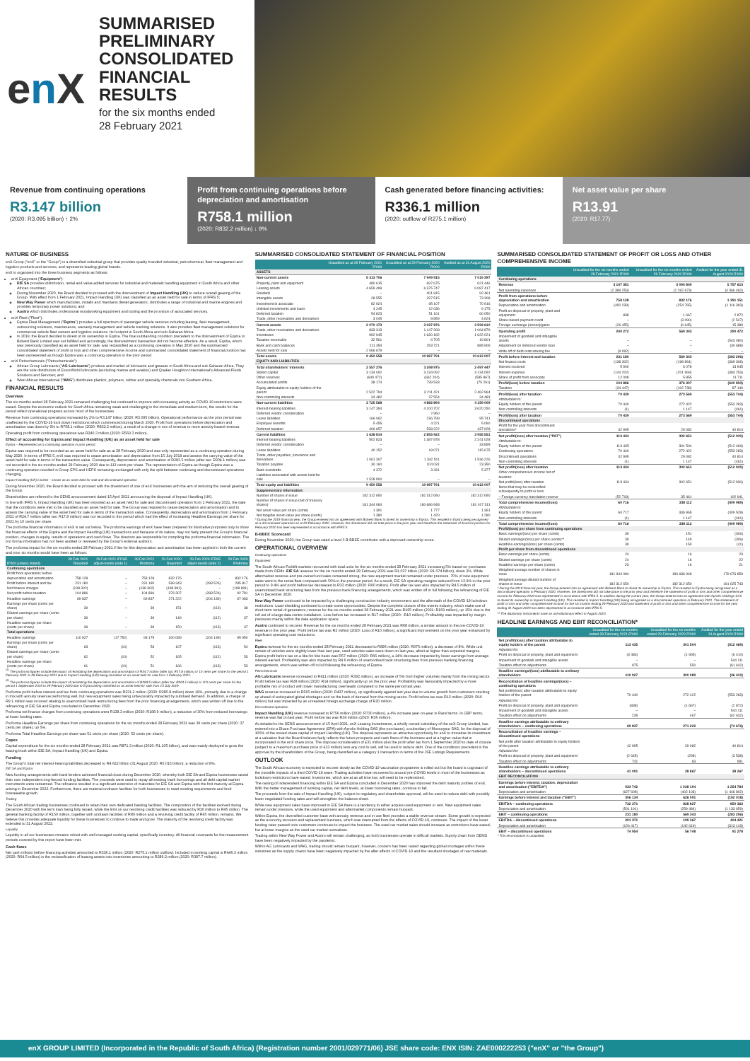e n X
SUMMARISED PRELIMINARY CONSOLIDATED FINANCIAL RESULTS
for the six months ended
28 February 2021
Revenue from continuing operations
R3.147 billion
(2020: R3.095 billion) ↑ 2%
Profit from continuing operations before depreciation and amortisation
R758.1 million
(2020: R832.2 million) ↓ 9%
Cash generated before financing activities:
R336.1 million
(2020: outflow of R275.1 million)
Net asset value per share
R13.91
(2020: R17.77)
NATURE OF BUSINESS
enX Group ("enX" or the "Group") is a diversified industrial group that provides quality branded industrial, petrochemical, fleet management and logistics products and services, and represents leading global brands.
enX is organised into the three business segments as follows:
enX Equipment ("Equipment"):
EIE SA provides distribution, rental and value-added services for industrial and materials handling equipment in South Africa and other African countries;
During November 2020, the Board decided to proceed with the disinvestment of Impact Handling (UK) to reduce overall gearing of the Group. With effect from 1 February 2021, Impact Handling (UK) was classified as an asset held for sale in terms of IFRS 5;
New Way Power which manufactures, installs and maintains diesel generators, distributes a range of industrial and marine engines and provides temporary power solutions; and
Austro which distributes professional woodworking equipment and tooling and the provision of associated services.
enX Fleet ("Fleet"):
Eqstra Fleet Management ("Eqstra") provides a full spectrum of passenger vehicle services including leasing, fleet management, outsourcing solutions, maintenance, warranty management and vehicle tracking solutions. It also provides fleet management solutions for commercial vehicle fleet owners and logistics solutions. Its footprint is South Africa and sub-Saharan Africa.
In 2019, the Board decided to divest of its ownership in Eqstra. The final outstanding condition precedent to the disinvestment of Eqstra to Bidvest Bank Limited was not fulfilled and accordingly, the disinvestment transaction did not become effective. As a result, Eqstra, which was previously classified as an asset held for sale, was reclassified as a continuing operation in May 2020 and the summarised consolidated statement of profit or loss and other comprehensive income and summarised consolidated statement of financial position has been represented as though Eqstra was a continuing operation in the prior period.
enX Petrochemicals ("Petrochemicals"):
African Group Lubricants ("AG Lubricants") produce and market oil lubricants and greases in South Africa and sub-Saharan Africa. They are the sole distributors of ExxonMobil lubricants (excluding marine and aviation) and Quaker Houghton International's Advanced Fluids Solutions and Services; and
West African International ("WAG") distributes plastics, polymers, rubber and speciality chemicals into Southern Africa.
FINANCIAL RESULTS
Overview
The six months ended 28 February 2021 remained challenging but continued to improve with increasing activity as COVID-19 restrictions were eased. Despite the economic outlook for South Africa remaining weak and challenging in the immediate and medium term, the results for the period reflect operational progress across most of the businesses.
Revenue from continuing operations increased by 2% to R3.147 billion (2020: R3.095 billion). Operational performance as the prior period was unaffected by the COVID-19 lock down restrictions which commenced during March 2020. Profit from operations before depreciation and amortisation was down by 9% to R758.1 million (2020: R832.2 million), a result of a change in mix of revenue to more annuity-based revenue.
Operating profit from continuing operations was R240.3 million (2020: R569.3 million).
Effect of accounting for Eqstra and Impact Handling (UK) as an asset held for sale
Eqstra – Represented as a continuing operation in prior period
Eqstra was required to be recorded as an asset held for sale as at 28 February 2020 and was only represented as a continuing operation during May 2020. In terms of IFRS 5, enX was required to cease amortisation and depreciation from 15 July 2019 and assess the carrying value of the asset held for sale in terms of the transaction value. Consequently, depreciation and amortisation of R283.5 million (after tax: R204.1 million) was not recorded in the six months ended 29 February 2020 due to 113 cents per share. The representation of Eqstra as though Eqstra was a continuing operation resulted in Group EPS and HEPS remaining unchanged with only the split between continuing and discontinued operations changing.
Impact Handling (UK) Limited – shown as an asset held for sale and discontinued operation
During November 2020, the Board decided to proceed with the divestment of one of enX businesses with the aim of reducing the overall gearing of the Group.
Shareholders are referred to the SENS announcement dated 15 April 2021 announcing the disposal of Impact Handling (UK).
In line with IFRS 5, Impact Handling (UK) has been reported as an asset held for sale and discontinued operation from 1 February 2021, the date that the conditions were met to be classified as an asset held for sale. The Group was required to cease depreciation and amortisation and to assess the carrying value of the asset held for sale in terms of the transaction value. Consequently, depreciation and amortisation from 1 February 2021 of R24.7 million (after tax: R17.8 million) was not recorded in this period which had the effect of increasing Headline Earnings per share for 2021 by 10 cents per share.
The proforma financial information of enX is set out below. The proforma earnings of enX have been prepared for illustrative purposes only to show the financial effects of the Eqstra and the Impact Handling (UK) transactions and because of its nature, may not fairly present the Group's financial position, changes in equity, results of operations and cash flows. The directors are responsible for compiling the proforma financial information. The pro forma information has not been audited or reviewed by the Group's external auditors.
The proforma impact for the six months ended 28 February 2021 if like-for-like depreciation and amortisation has been applied in both the current and prior six months would have been as follows:
| R'000 (unless stated) | 28 Feb 2021 Reported | 28 Feb 2021 IFRS5 adjust-ments (note 1) | 28 Feb 2021 Proforma | 29 Feb 2020 Reported | 29 Feb 2020 IFRS5 adjust-ments (note 2) | 29 Feb 2020 Proforma |
| --- | --- | --- | --- | --- | --- | --- |
| Continuing operations | | | | | | |
| Profit from operations before depreciation and amortisation | 758 128 | – | 758 128 | 832 176 | – | 832 176 |
| Profit before interest and tax | 231 180 | – | 231 180 | 569 343 | (283 526) | 285 817 |
| Net finance charges | (138 302) | – | (138 302) | (198 891) | – | (198 891) |
| Net profit before taxation | 104 886 | – | 104 886 | 376 307 | (283 526) | 92 781 |
| Headline earnings | 69 837 | – | 69 837 | 271 222 | (204 139) | 67 083 |
| Earnings per share (cents per share) | 39 | – | 39 | 151 | (113) | 38 |
| Diluted earnings per share (cents per share) | 39 | – | 39 | 149 | (112) | 37 |
| Headline earnings per share (cents per share) | 39 | – | 39 | 150 | (113) | 37 |
| Total operations | | | | | | |
| Headline earnings | 110 927 | (17 752) | 93 175 | 300 089 | (204 139) | 95 950 |
| Earnings per share (cents per share) | 63 | (10) | 53 | 167 | (113) | 54 |
| Diluted earnings per share (cents per share) | 62 | (10) | 52 | 165 | (112) | 53 |
| Headline earnings per share (cents per share) | 61 | (10) | 51 | 166 | (113) | 53 |
<sup>(1)</sup> The proforma figures include the impact of reinstating the depreciation and amortisation of R24.7 million (after tax: R17.8 million) or 10 cents per share for the period 1 February 2021 to 28 February 2021 due to Impact Handling (UK) being classified as an asset held for sale from 1 February 2021.
<sup>(2)</sup> The proforma figures include the impact of reinstating the depreciation and amortisation of R283.5 million (after tax: R204.1 million) or 113 cents per share for the period 1 September 2019 to 29 February 2020 due to Eqstra being classified as an asset held for sale from 15 July 2019.
Proforma profit before interest and tax from continuing operations was R231.2 million (2020: R285.8 million) down 19%, primarily due to a change in mix with annuity revenue performing well, but new equipment sales being unfavourably impacted by subdued demand. In addition, a charge of R9.1 million was incurred relating to unamortised bank restructuring fees from the prior financing arrangements, which was written off due to the refinancing of EIE SA and Eqstra concluded in December 2020.
Proforma net finance charges from continuing operations were R138.3 million (2020: R198.9 million), a reduction of 30% from reduced borrowings at lower funding rates.
Proforma Headline Earnings per share from continuing operations for the six months ended 28 February 2021 was 39 cents per share (2020: 37 cents per share), up 5%.
Proforma Total Headline Earnings per share was 51 cents per share (2020: 53 cents per share).
Capex
Capital expenditure for the six months ended 28 February 2021 was R871.3 million (2020: R1.105 billion), and was mainly deployed to grow the leasing book within EIE SA, Impact Handling (UK) and Eqstra.
Funding
The Group's total net interest-bearing liabilities decreased to R4.622 billion (31 August 2020: R5.015 billion), a reduction of 8%.
EIE SA and Eqstra
New funding arrangements with bank lenders achieved financial close during December 2020, whereby both EIE SA and Eqstra businesses raised their own independent ring-fenced funding facilities. The proceeds were used to repay all existing bank borrowings and all debt capital market instruments were redeemed. The refinance resulted in a significant extension of maturities for EIE SA and Eqstra with the first maturity at Eqstra arising in December 2022. Furthermore, there are material undrawn facilities for both businesses to meet existing requirements and fund foreseeable growth.
Trading
The South African trading businesses continued to retain their own dedicated banking facilities. The composition of the facilities evolved during December 2020 with the term loan being fully repaid, while the limit on our revolving credit facilities was reduced by R30 million to R45 million. The general banking facility of R150 million, together with undrawn facilities of R80 million and a revolving credit facility of R45 million, remains. We believe this provides adequate liquidity for these businesses to continue to trade and grow. The maturity of the revolving credit facility was extended to 31 August 2022.
Liquidity
Liquidity in all our businesses remains robust with well managed working capital, specifically inventory. All financial covenants for the measurement periods covered by this report have been met.
Cash flows
Net cash inflows before financing activities amounted to R336.1 million (2020: R275.1 million outflow). Included in working capital is R446.3 million (2020: R64.5 million) is the reclassification of leasing assets into inventories amounting to R289.2 million (2020: R387.7 million).
SUMMARISED CONSOLIDATED STATEMENT OF FINANCIAL POSITION
| | Unaudited as at 28 February 2021 R'000 | Unaudited as at 29 February 2020 R'000 | Audited as at 31 August 2020 R'000 |
| --- | --- | --- | --- |
| ASSETS | | | |
| Non-current assets | 5 313 706 | 7 949 915 | 7 019 397 |
| Property, plant and equipment | 480 615 | 697 675 | 621 446 |
| Leasing assets | 4 659 499 | 6 375 747 | 6 087 417 |
| Goodwill | – | 401 815 | 92 461 |
| Intangible assets | 28 555 | 337 515 | 73 308 |
| Investment in associate | 82 924 | 65 107 | 70 916 |
| Unlisted investments and loans | 4 245 | 12 036 | 9 175 |
| Deferred taxation | 54 823 | 51 161 | 60 050 |
| Trade, other receivables and derivatives | 3 045 | 8 859 | 4 624 |
| Current assets | 2 070 173 | 3 037 876 | 3 592 610 |
| Trade, other receivables and derivatives | 833 313 | 1 147 268 | 1 064 879 |
| Inventories | 992 945 | 1 630 182 | 1 622 021 |
| Taxation receivable | 32 561 | 6 705 | 19 801 |
| Bank and cash balances | 211 354 | 253 721 | 885 909 |
| Assets held for sale | 2 066 679 | – | – |
| Total assets | 9 450 558 | 10 987 791 | 10 612 007 |
| EQUITY AND LIABILITIES | | | |
| Total shareholders' interests | 2 557 276 | 3 248 975 | 2 497 447 |
| Stated capital | 3 134 092 | 3 134 092 | 3 134 092 |
| Other reserves | (649 472) | (662 204) | (595 867) |
| Accumulated profits | 38 174 | 739 533 | (75 261) |
| Equity attributable to equity holders of the parent | 2 522 794 | 3 211 421 | 2 462 964 |
| Non-controlling interests | 34 482 | 37 554 | 34 483 |
| Non-current liabilities | 3 725 568 | 4 882 894 | 4 159 009 |
| Interest-bearing liabilities | 3 147 394 | 4 100 702 | 3 620 250 |
| Deferred vendor consideration | – | 2 950 | – |
| Lease liabilities | 166 062 | 236 799 | 95 741 |
| Employee benefits | 5 455 | 4 221 | 5 090 |
| Deferred taxation | 406 657 | 538 222 | 437 928 |
| Current liabilities | 1 638 814 | 2 855 922 | 3 955 551 |
| Interest-bearing liabilities | 502 823 | 1 387 878 | 2 241 028 |
| Deferred vendor consideration | – | – | 33 895 |
| Lease liabilities | 40 152 | 18 071 | 115 675 |
| Trade, other payables, provisions and derivatives | 1 061 307 | 1 342 511 | 1 536 226 |
| Taxation payable | 30 160 | 104 031 | 23 350 |
| Bank overdrafts | 4 372 | 3 431 | 5 377 |
| Liabilities associated with assets held for sale | 1 528 900 | – | – |
| Total equity and liabilities | 9 450 558 | 10 987 791 | 10 612 007 |
| Supplementary information: | | | |
| Number of shares in issue | 182 312 650 | 182 312 650 | 182 312 650 |
| Number of shares in issue (net of treasury shares) | 181 344 084 | 180 686 948 | 181 017 311 |
| Net asset value per share (cents) | 1 391 | 1 777 | 1 361 |
| Net tangible asset value per share (cents) | 1 380 | 1 420 | 1 280 |
* During the 2019 financial year, the Group entered into an agreement with Bidvest Bank to divest its ownership in Eqstra. This resulted in Eqstra being recognised as a discontinued operation as at 29 February 2020. However, the divestment did not take place in the prior year and therefore the statement of financial position for February 2020 has been represented in accordance with IFRS 5.
B-BBEE Scorecard
During November 2020, the Group was rated a level 3 B-BBEE contributor with a improved ownership score.
OPERATIONAL OVERVIEW
Continuing operations
Equipment
The South African Forklift markets recovered with total units for the six months ended 28 February 2021 increasing 5% based on purchases made from OEMs. EIE SA revenue for the six months ended 28 February 2021 was R1.037 billion (2020: R1.074 billion), down 3%. While aftermarket revenue and pre-owned unit sales remained strong, the new equipment market remained under pressure. 70% of new equipment sales went to the rental fleet compared with 50% in the previous period. As a result, EIE SA operating margins reduced from 13.9% in the prior period to 9.4% and profit before tax decreased to R33 million (2020: R60 million). Profit after tax was also impacted by R4.5 million of unamortised bank structuring fees from the previous bank financing arrangements, which was written off in full following the refinancing of EIE SA in December 2020.
New Way Power continued to be impacted by a challenging construction industry environment and the aftermath of the COVID-19 lockdown restrictions. Load-shedding continued to create some opportunities. Despite the complete closure of the events industry, which make use of short-term rental of generators, revenue for the six months ended 28 February 2021 was R195 million (2021: R169 million), up 15% due to the roll out of a large data centre installation. Loss before tax increased to R17 million (2020: -R10 million). Profitability was impacted by margin pressures mainly within the data application space.
Austro continued to recover. Revenue for the six months ended 28 February 2021 was R68 million, a similar amount to the pre-COVID-19 revenue in the prior year. Profit before tax was R2 million (2020: Loss of R10 million), a significant improvement on the prior year enhanced by significant operating cost reductions.
Fleet
Eqstra revenue for the six months ended 28 February 2021 decreased to R896 million (2020: R975 million), a decrease of 8%. While unit rentals of vehicles were slightly lower than last year, used vehicles sales were down on last year, albeit at higher than expected margins. Eqstra profit before tax on a like-for-like basis was R57 million (2020: R66 million), a 14% decrease impacted by lower earnings from average interest earned. Profitability was also impacted by R4.6 million of unamortised bank structuring fees from previous banking financing arrangements, which was written off in full following the refinancing of Eqstra.
Petrochemicals
AG Lubricants revenue increased to R411 million (2020: R392 million), an increase of 5% from higher volumes mainly from the mining sector. Profit before tax was R28 million (2020: R14 million), significantly up on the prior year. Profitability was favourably impacted by a more profitable mix of product with lower manufacturing overheads compared to the same period last year.
WAG revenue increased to R565 million (2020: R437 million), up significantly against last year due to volume growth from customers stocking up ahead of anticipated global shortages and on the back of demand from the mining sector. Profit before tax was R12 million (2020: R16 million) but was impacted by an unrealised foreign exchange charge of R10 million.
Discontinued operation
Impact Handling (UK) revenue increased to R756 million (2020: R730 million), a 4% increase year-on-year in Rand terms. In GBP terms, revenue was flat on last year. Profit before tax was R34 million (2020: R36 million).
As detailed in the SENS announcement of 15 April 2021, enX Leasing Investments, a wholly owned subsidiary of the enX Group Limited, has entered into a Share Purchase Agreement (SPA) with Aprolis Holding SAS (the purchaser), a subsidiary of Monnoyeur SAS, for the disposal of 100% of the issued share capital of Impact Handling (UK). The disposal represents an attractive opportunity for enX to monetise its investment at a valuation that the Board believes fairly reflects the future prospects and cash flows of the business and at a higher value that is incorporated in the enX share price. The disposal consideration of £31 million plus the profit after tax from 1 September 2020 to date of closure (subject to a maximum purchase price of £33 million) less any cost to sell, will be used to reduce debt. One of the conditions precedent is the approval by the shareholders of the Group, being classified as a category 1 transaction in terms of the JSE Listings Requirements.
OUTLOOK
The South African economy is expected to recover slowly as the COVID-19 vaccination programme is rolled out but the board is cognisant of the possible impacts of a third COVID-19 wave. Trading activities have recovered to around pre-COVID levels in most of the businesses as lockdown restrictions have eased. Inventories, which are at an all time low, will need to be replenished.
The raising of independent financing within EIE SA and Eqstra concluded in December 2020 has improved the debt maturity profiles of enX. With the better management of working capital, net debt levels, at lower borrowing rates, continue to fall.
The proceeds from the sale of Impact Handling (UK), subject to regulatory and shareholder approval, will be used to reduce debt with possibly lower negotiated funding rates and will strengthen the balance sheet.
While new equipment sales have improved in EIE SA there is a tendency to either acquire used equipment or rent. New equipment sales remain under pressure, while the used equipment and aftermarket components remain buoyant.
Within Eqstra, the diversified customer base with annuity revenue and in use fleet provides a stable revenue stream. Some growth is expected as the economy recovers and replacement business, which was interrupted from the effects of COVID-19, continues. The impact of the lower funding rates passed onto customers continues to impact the business. The used car market sales should increase as restrictions have eased, but at lower margins as the used car market normalises.
Trading within New Way Power and Austro will remain challenging, as both businesses operate in difficult markets. Supply chain from OEMS have been negatively impacted by the pandemic.
Within AG Lubricants and WAG, trading should remain buoyant, however, concern has been raised regarding global shortages within these industries as the supply chains have been negatively impacted by the after effects of COVID-19 and the resultant shortages of raw materials.
SUMMARISED CONSOLIDATED STATEMENT OF PROFIT OR LOSS AND OTHER COMPREHENSIVE INCOME
| | Unaudited for the six months ended 28 February 2021 R'000 | Unaudited for the six months ended 29 February 2020 R'000 | Audited for the year ended 31 August 2020 R'000 |
| --- | --- | --- | --- |
| Continuing operations | | | |
| Revenue | 3 147 381 | 3 094 849 | 5 757 613 |
| Net operating expenses | (2 389 253) | (2 262 673) | (4 366 462) |
| Profit from operations before depreciation and amortisation | 758 128 | 832 176 | 1 391 151 |
| Depreciation and amortisation | (492 239) | (254 765) | (1 116 393) |
| Profit on disposal of property, plant and equipment | 838 | 1 667 | 2 872 |
| Share-based payment credit | – | (3 090) | (2 547) |
| Foreign exchange (losses)/gains | (26 455) | (6 645) | 15 389 |
| Operating profit | 240 272 | 569 343 | 290 472 |
| Impairment of goodwill and intangible assets | – | – | (543 080) |
| Adjustment on deferred vendor loan | – | – | (30 688) |
| Write off of debt restructuring fee | (9 092) | – | – |
| Profit before interest and taxation | 231 180 | 569 343 | (283 296) |
| Net finance costs | (138 302) | (198 891) | (369 308) |
| Interest received | 5 900 | 3 078 | 13 945 |
| Interest expense | (144 202) | (201 969) | (383 253) |
| Share of profit from associate | 12 008 | 5 855 | 11 711 |
| Profit/(loss) before taxation | 104 886 | 376 307 | (640 893) |
| Taxation | (34 447) | (102 738) | 87 149 |
| Profit/(loss) after taxation | 70 439 | 273 569 | (553 744) |
| Attributable to: | | | |
| Equity holders of the parent | 70 440 | 272 422 | (553 283) |
| Non-controlling interests | (1) | 1 147 | (461) |
| Profit/(loss) after taxation | 70 439 | 273 569 | (553 744) |
| Discontinued operations | | | |
| Profit for the year from discontinued operations* | 42 995 | 29 082 | 40 814 |
| Net profit/(loss) after taxation ("PAT") | 113 434 | 302 651 | (512 930) |
| Attributable to: | | | |
| Equity holders of the parent | 113 435 | 301 504 | (512 469) |
| Continuing operations | 70 440 | 272 422 | (553 283) |
| Discontinued operations | 42 995 | 29 082 | 40 814 |
| Non-controlling interests | (1) | 1 147 | (461) |
| Net profit/(loss) after taxation | 113 434 | 302 651 | (512 930) |
| Other comprehensive income net of taxation: | | | |
| Net profit/(loss) after taxation | 113 434 | 302 651 | (512 930) |
| Items that may be reclassified subsequently to profit or loss: | | | |
| – Foreign currency translation reserve | (52 718) | 35 461 | 102 941 |
| Total comprehensive income/(loss) | 60 716 | 338 112 | (409 989) |
| Attributable to: | | | |
| Equity holders of the parent | 60 717 | 336 965 | (409 528) |
| Non-controlling interests | (1) | 1 147 | (461) |
| Total comprehensive income/(loss) | 60 716 | 338 112 | (409 989) |
| Profit/(loss) per share from continuing operations | | | |
| Basic earnings/(loss) per share (cents) | 39 | 151 | (306) |
| Diluted earnings/(loss) per share (cents)** | 39 | 149 | (306) |
| Headline earnings/(loss) per share (cents) | 39 | 150 | (41) |
| Profit per share from discontinued operations | | | |
| Basic earnings per share (cents) | 24 | 16 | 23 |
| Diluted earnings per share (cents) | 24 | 16 | 22 |
| Headline earnings per share (cents) | 23 | 16 | 21 |
| Weighted average number of shares in issue | 181 344 084 | 180 686 948 | 179 676 859 |
| Weighted average diluted number of shares in issue | 182 312 650 | 182 312 650 | 181 625 743 |
* During the 2019 financial year, the Group entered into an agreement with Bidvest Bank to divest its ownership in Eqstra. This resulted in Eqstra being recognised as a discontinued operation in February 2020. However, the divestment did not take place in the prior year and therefore the statement of profit or loss and other comprehensive income for February 2020 was represented in accordance with IFRS 5. In addition during the current year, the Group entered into an agreement with Aprolis Holdings SAS to divest its ownership in Impact Handling (UK). This resulted in Impact Handling (UK) being recognised as a discontinued operation in February 2021. The statement of profit or loss and other comprehensive income for the six months ending 29 February 2020 and statement of profit or loss and other comprehensive income for the year ending 31 August 2020 has been represented in accordance with IFRS 5.
** The dilutionary instruments have an anti-dilutionary effect in August 2020.
HEADLINE EARNINGS AND EBIT RECONCILIATION*
| | Unaudited for the six months ended 28 February 2021 R'000 | Unaudited for the six months ended 29 February 2020 R'000 | Audited for the year ended 31 August 2020 R'000 |
| --- | --- | --- | --- |
| Net profit/(loss) after taxation attributable to equity holders of the parent | 113 435 | 301 504 | (512 469) |
| Adjusted for: | | | |
| Profit on disposal of property, plant and equipment | (3 483) | (1 965) | (6 410) |
| Impairment of goodwill and intangible assets | – | – | 544 111 |
| Taxation effect on adjustments | 975 | 550 | (61 642) |
| Headline earnings/(loss) attributable to ordinary shareholders | 110 927 | 300 089 | (36 410) |
| Reconciliation of headline earnings/(loss) – continuing operations | | | |
| Net profit/(loss) after taxation attributable to equity holders of the parent | 70 440 | 272 422 | (553 283) |
| Adjusted for: | | | |
| Profit on disposal of property, plant and equipment | (838) | (1 667) | (2 872) |
| Impairment of goodwill and intangible assets | – | – | 544 111 |
| Taxation effect on adjustments | 235 | 467 | (62 632) |
| Headline earnings attributable to ordinary shareholders – continuing operations | 69 837 | 271 222 | (74 676) |
| Reconciliation of headline earnings – discontinued operations | | | |
| Net profit after taxation attributable to equity holders of the parent | 42 995 | 29 082 | 40 814 |
| Adjusted for: | | | |
| Profit on disposal of property, plant and equipment | (2 645) | (298) | (3 538) |
| Taxation effect on adjustments | 741 | 83 | 991 |
| Headline earnings attributable to ordinary shareholders – discontinued operations | 41 091 | 28 867 | 38 267 |
| EBIT RECONCILIATION | | | |
| Earnings before interest, taxation, depreciation and amortisation ("EBITDA") | 933 742 | 1 028 194 | 1 254 784 |
| Depreciation and amortisation | (627 608) | (402 103) | (1 446 802) |
| Earnings before interest and taxation ("EBIT") | 306 134 | 626 091 | (192 018) |
| EBITDA – continuing operations | 732 371 | 828 827 | 850 363 |
| Depreciation and amortisation | (501 191) | (259 484) | (1 133 659) |
| EBIT – continuing operations | 231 180 | 569 343 | (283 296) |
| EBITDA – discontinued operations | 201 371 | 199 367 | 404 421 |
| Depreciation and amortisation | (126 417) | (142 619) | (313 143) |
| EBIT – discontinued operations | 74 954 | 56 748 | 91 278 |
* This reconciliation is unaudited.
enX GROUP LIMITED (Incorporated in the Republic of South Africa) (Registration number 2001/029771/06) JSE share code: ENX ISIN: ZAE000222253 ("enX" or "the Group")